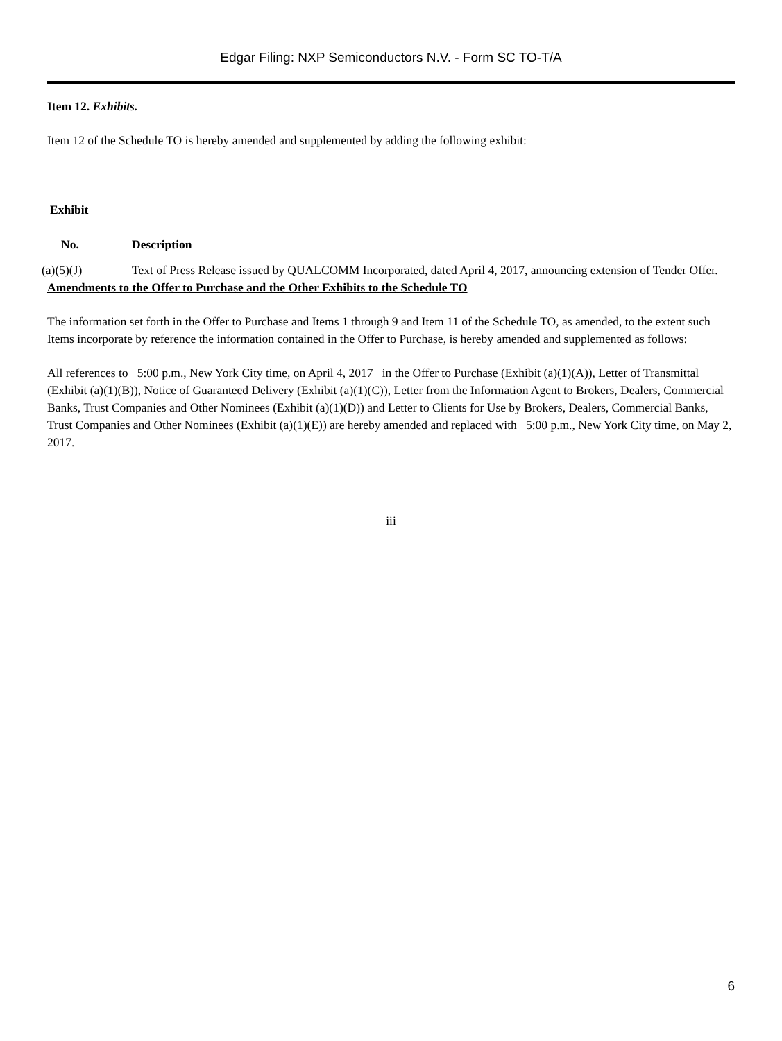Edgar Filing: NXP Semiconductors N.V. - Form SC TO-T/A
Item 12. Exhibits.
Item 12 of the Schedule TO is hereby amended and supplemented by adding the following exhibit:
| Exhibit | |
| --- | --- |
| No. | Description |
| (a)(5)(J) | Text of Press Release issued by QUALCOMM Incorporated, dated April 4, 2017, announcing extension of Tender Offer. |
Amendments to the Offer to Purchase and the Other Exhibits to the Schedule TO
The information set forth in the Offer to Purchase and Items 1 through 9 and Item 11 of the Schedule TO, as amended, to the extent such Items incorporate by reference the information contained in the Offer to Purchase, is hereby amended and supplemented as follows:
All references to 5:00 p.m., New York City time, on April 4, 2017 in the Offer to Purchase (Exhibit (a)(1)(A)), Letter of Transmittal (Exhibit (a)(1)(B)), Notice of Guaranteed Delivery (Exhibit (a)(1)(C)), Letter from the Information Agent to Brokers, Dealers, Commercial Banks, Trust Companies and Other Nominees (Exhibit (a)(1)(D)) and Letter to Clients for Use by Brokers, Dealers, Commercial Banks, Trust Companies and Other Nominees (Exhibit (a)(1)(E)) are hereby amended and replaced with 5:00 p.m., New York City time, on May 2, 2017.
iii
6